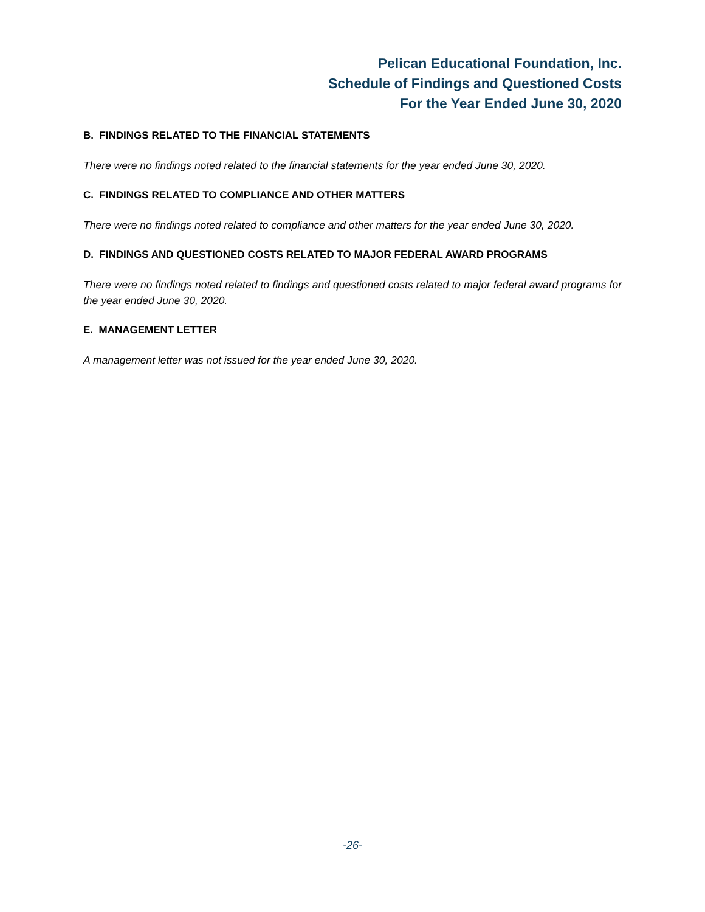Pelican Educational Foundation, Inc.
Schedule of Findings and Questioned Costs
For the Year Ended June 30, 2020
B. FINDINGS RELATED TO THE FINANCIAL STATEMENTS
There were no findings noted related to the financial statements for the year ended June 30, 2020.
C. FINDINGS RELATED TO COMPLIANCE AND OTHER MATTERS
There were no findings noted related to compliance and other matters for the year ended June 30, 2020.
D. FINDINGS AND QUESTIONED COSTS RELATED TO MAJOR FEDERAL AWARD PROGRAMS
There were no findings noted related to findings and questioned costs related to major federal award programs for the year ended June 30, 2020.
E. MANAGEMENT LETTER
A management letter was not issued for the year ended June 30, 2020.
-26-